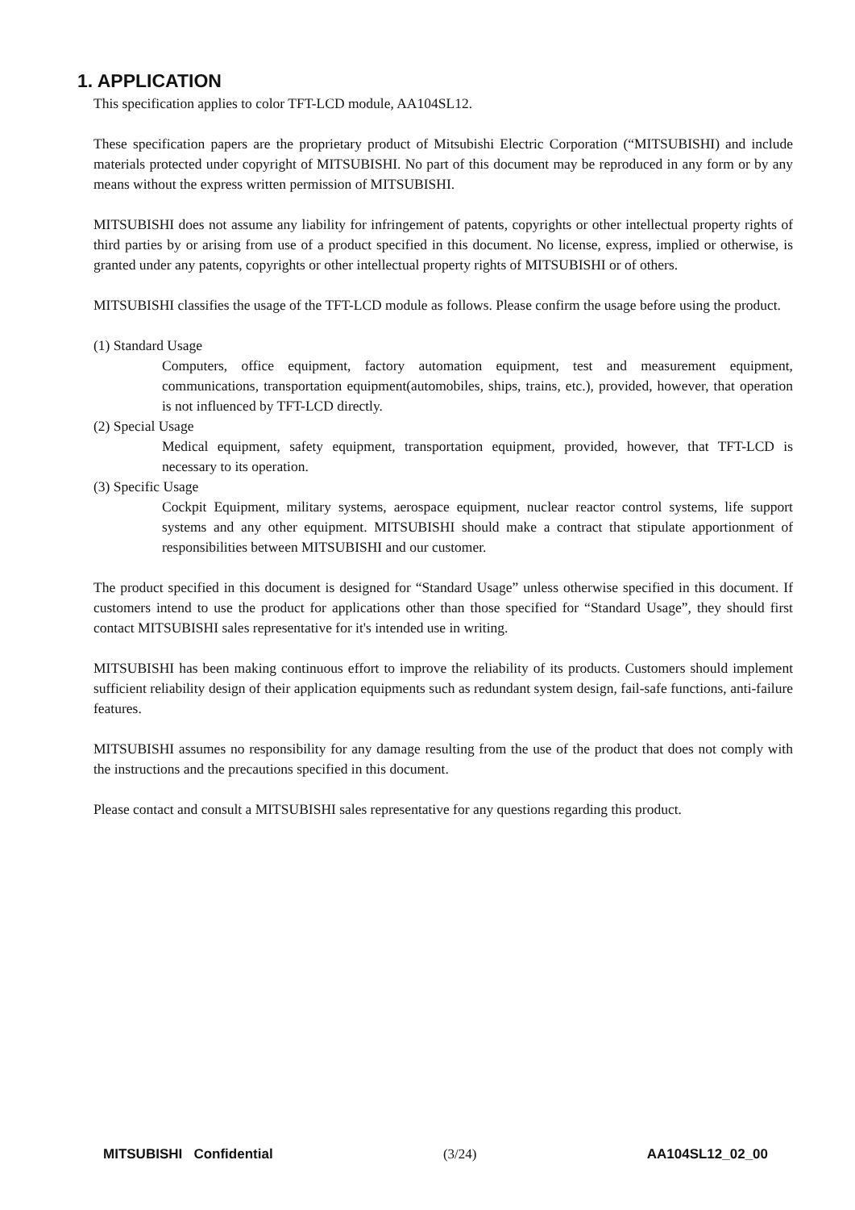1. APPLICATION
This specification applies to color TFT-LCD module, AA104SL12.
These specification papers are the proprietary product of Mitsubishi Electric Corporation (“MITSUBISHI) and include materials protected under copyright of MITSUBISHI. No part of this document may be reproduced in any form or by any means without the express written permission of MITSUBISHI.
MITSUBISHI does not assume any liability for infringement of patents, copyrights or other intellectual property rights of third parties by or arising from use of a product specified in this document. No license, express, implied or otherwise, is granted under any patents, copyrights or other intellectual property rights of MITSUBISHI or of others.
MITSUBISHI classifies the usage of the TFT-LCD module as follows. Please confirm the usage before using the product.
(1) Standard Usage
Computers, office equipment, factory automation equipment, test and measurement equipment, communications, transportation equipment(automobiles, ships, trains, etc.), provided, however, that operation is not influenced by TFT-LCD directly.
(2) Special Usage
Medical equipment, safety equipment, transportation equipment, provided, however, that TFT-LCD is necessary to its operation.
(3) Specific Usage
Cockpit Equipment, military systems, aerospace equipment, nuclear reactor control systems, life support systems and any other equipment. MITSUBISHI should make a contract that stipulate apportionment of responsibilities between MITSUBISHI and our customer.
The product specified in this document is designed for “Standard Usage” unless otherwise specified in this document. If customers intend to use the product for applications other than those specified for “Standard Usage”, they should first contact MITSUBISHI sales representative for it's intended use in writing.
MITSUBISHI has been making continuous effort to improve the reliability of its products. Customers should implement sufficient reliability design of their application equipments such as redundant system design, fail-safe functions, anti-failure features.
MITSUBISHI assumes no responsibility for any damage resulting from the use of the product that does not comply with the instructions and the precautions specified in this document.
Please contact and consult a MITSUBISHI sales representative for any questions regarding this product.
MITSUBISHI Confidential (3/24) AA104SL12_02_00